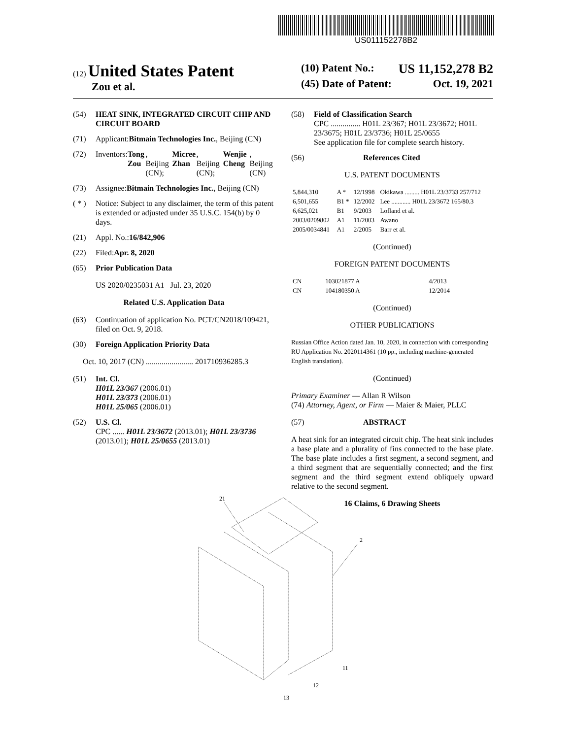US011152278B2
(12) United States Patent
Zou et al.
(10) Patent No.: US 11,152,278 B2
(45) Date of Patent: Oct. 19, 2021
(54) HEAT SINK, INTEGRATED CIRCUIT CHIP AND CIRCUIT BOARD
(71) Applicant: Bitmain Technologies Inc., Beijing (CN)
(72) Inventors: Tong Zou, Beijing (CN); Micree Zhan, Beijing (CN); Wenjie Cheng, Beijing (CN)
(73) Assignee: Bitmain Technologies Inc., Beijing (CN)
( * ) Notice: Subject to any disclaimer, the term of this patent is extended or adjusted under 35 U.S.C. 154(b) by 0 days.
(21) Appl. No.: 16/842,906
(22) Filed: Apr. 8, 2020
(65) Prior Publication Data
US 2020/0235031 A1 Jul. 23, 2020
Related U.S. Application Data
(63) Continuation of application No. PCT/CN2018/109421, filed on Oct. 9, 2018.
(30) Foreign Application Priority Data
Oct. 10, 2017 (CN) ........................ 201710936285.3
(51) Int. Cl.
H01L 23/367 (2006.01)
H01L 23/373 (2006.01)
H01L 25/065 (2006.01)
(52) U.S. Cl.
CPC ...... H01L 23/3672 (2013.01); H01L 23/3736 (2013.01); H01L 25/0655 (2013.01)
(58) Field of Classification Search
CPC ............... H01L 23/367; H01L 23/3672; H01L 23/3675; H01L 23/3736; H01L 25/0655
See application file for complete search history.
(56) References Cited
U.S. PATENT DOCUMENTS
| 5,844,310 | A * | 12/1998 | Okikawa ......... H01L 23/3733 257/712 |
| 6,501,655 | B1 * | 12/2002 | Lee ............ H01L 23/3672 165/80.3 |
| 6,625,021 | B1 | 9/2003 | Lofland et al. |
| 2003/0209802 | A1 | 11/2003 | Awano |
| 2005/0034841 | A1 | 2/2005 | Barr et al. |
(Continued)
FOREIGN PATENT DOCUMENTS
| CN | 103021877 A | 4/2013 |
| CN | 104180350 A | 12/2014 |
(Continued)
OTHER PUBLICATIONS
Russian Office Action dated Jan. 10, 2020, in connection with corresponding RU Application No. 2020114361 (10 pp., including machine-generated English translation).
(Continued)
Primary Examiner — Allan R Wilson
(74) Attorney, Agent, or Firm — Maier & Maier, PLLC
(57) ABSTRACT
A heat sink for an integrated circuit chip. The heat sink includes a base plate and a plurality of fins connected to the base plate. The base plate includes a first segment, a second segment, and a third segment that are sequentially connected; and the first segment and the third segment extend obliquely upward relative to the second segment.
16 Claims, 6 Drawing Sheets
21
2
11
12
13